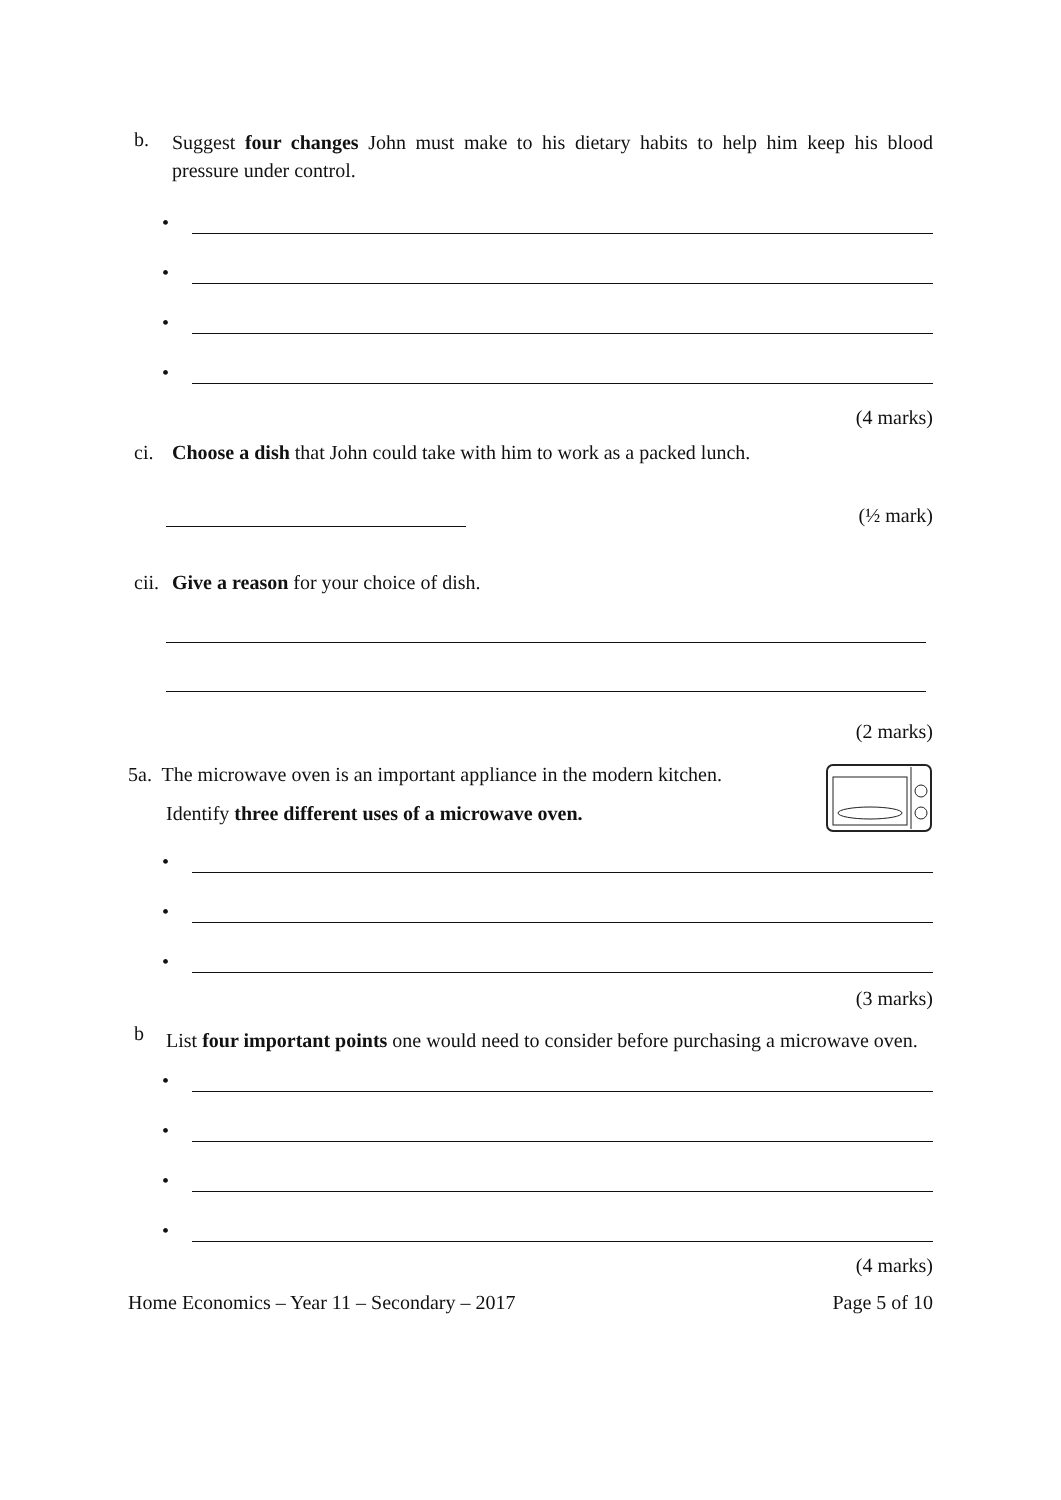b.
Suggest four changes John must make to his dietary habits to help him keep his blood pressure under control.
•
•
•
•
(4 marks)
ci. Choose a dish that John could take with him to work as a packed lunch.
(½ mark)
cii.
Give a reason for your choice of dish.
(2 marks)
5a. The microwave oven is an important appliance in the modern kitchen.
Identify three different uses of a microwave oven.
•
•
•
(3 marks)
b
List four important points one would need to consider before purchasing a microwave oven.
•
•
•
•
(4 marks)
Home Economics – Year 11 – Secondary – 2017 Page 5 of 10